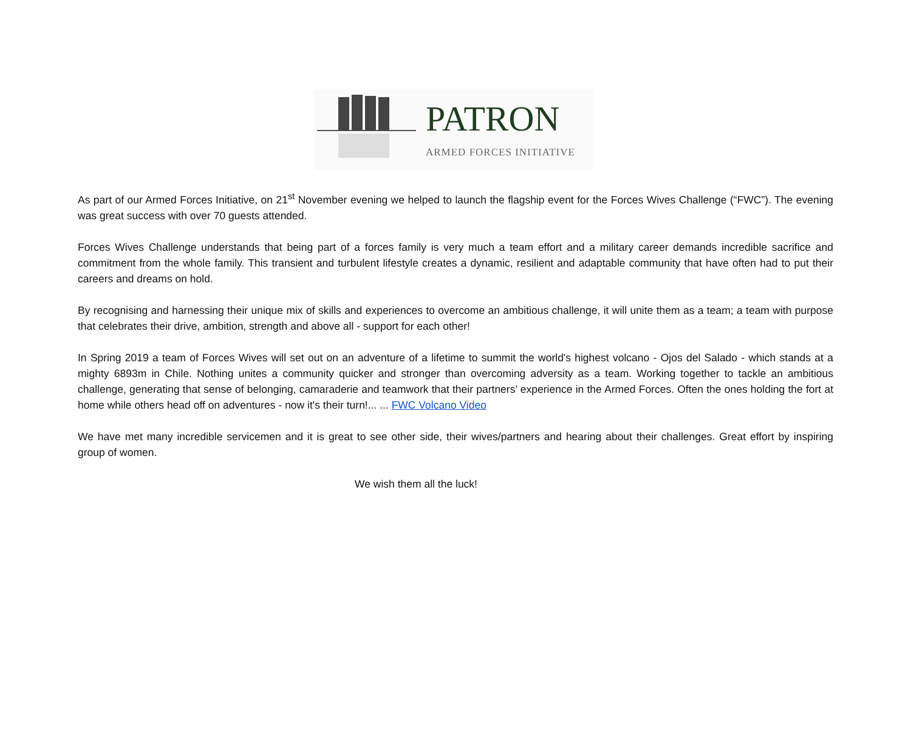PATRON
ARMED FORCES INITIATIVE
As part of our Armed Forces Initiative, on 21<sup>st</sup> November evening we helped to launch the flagship event for the Forces Wives Challenge (“FWC”). The evening was great success with over 70 guests attended.
Forces Wives Challenge understands that being part of a forces family is very much a team effort and a military career demands incredible sacrifice and commitment from the whole family. This transient and turbulent lifestyle creates a dynamic, resilient and adaptable community that have often had to put their careers and dreams on hold.
By recognising and harnessing their unique mix of skills and experiences to overcome an ambitious challenge, it will unite them as a team; a team with purpose that celebrates their drive, ambition, strength and above all - support for each other!
In Spring 2019 a team of Forces Wives will set out on an adventure of a lifetime to summit the world's highest volcano - Ojos del Salado - which stands at a mighty 6893m in Chile. Nothing unites a community quicker and stronger than overcoming adversity as a team. Working together to tackle an ambitious challenge, generating that sense of belonging, camaraderie and teamwork that their partners’ experience in the Armed Forces. Often the ones holding the fort at home while others head off on adventures - now it's their turn!... ... FWC Volcano Video
We have met many incredible servicemen and it is great to see other side, their wives/partners and hearing about their challenges. Great effort by inspiring group of women.
We wish them all the luck!